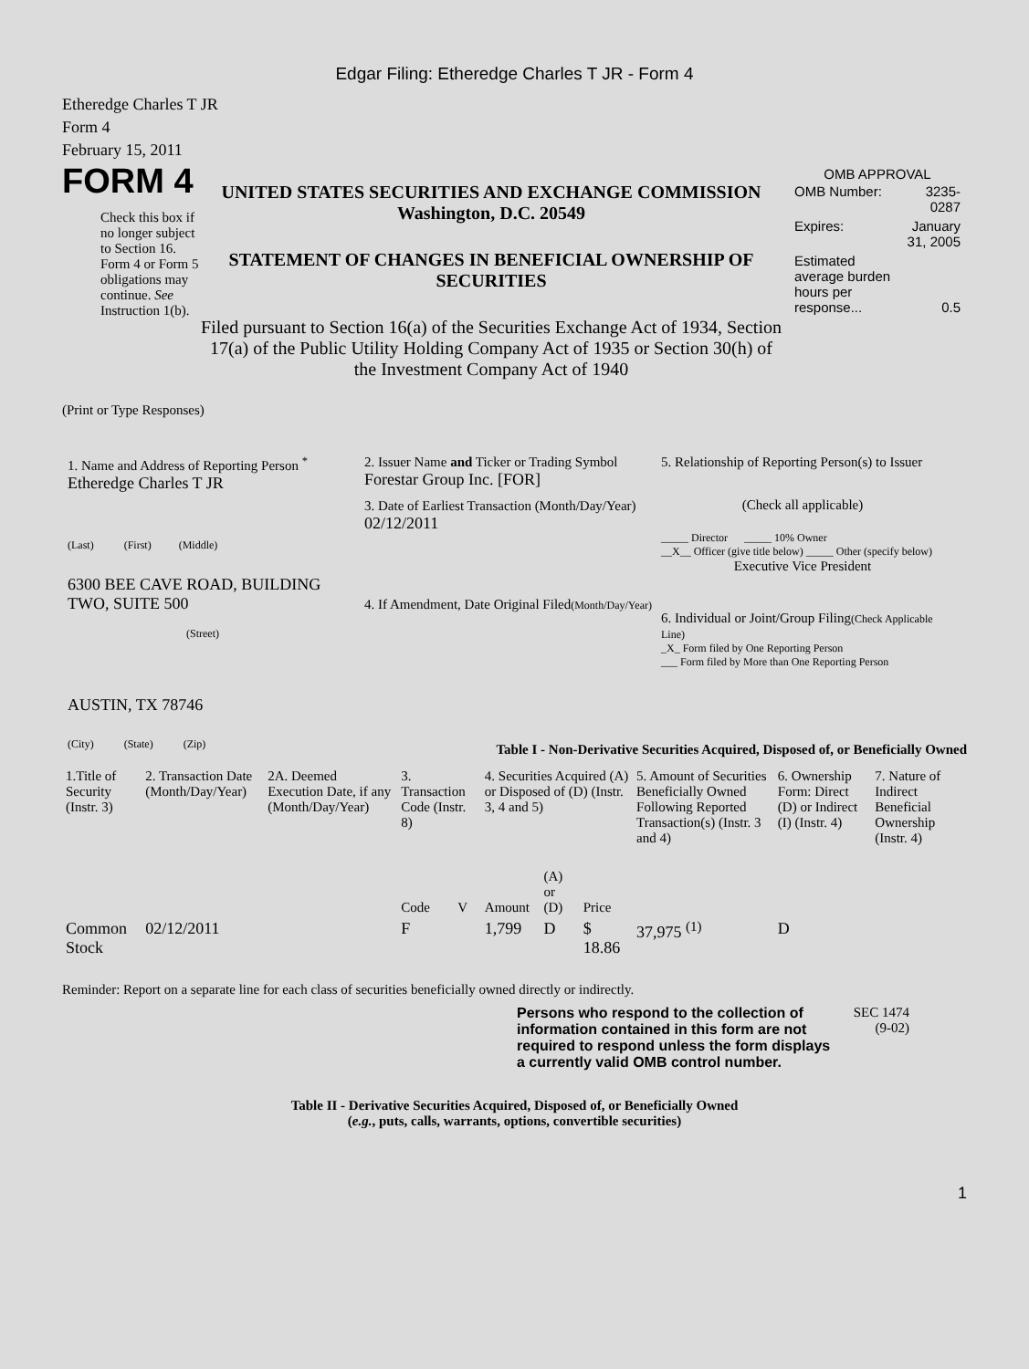Edgar Filing: Etheredge Charles T JR - Form 4
Etheredge Charles T JR
Form 4
February 15, 2011
FORM 4
Check this box if no longer subject to Section 16. Form 4 or Form 5 obligations may continue. See Instruction 1(b).
UNITED STATES SECURITIES AND EXCHANGE COMMISSION
Washington, D.C. 20549
STATEMENT OF CHANGES IN BENEFICIAL OWNERSHIP OF SECURITIES
Filed pursuant to Section 16(a) of the Securities Exchange Act of 1934, Section 17(a) of the Public Utility Holding Company Act of 1935 or Section 30(h) of the Investment Company Act of 1940
OMB APPROVAL
| OMB Number: | 3235-0287 |
| Expires: | January 31, 2005 |
| Estimated average burden hours per response... | 0.5 |
(Print or Type Responses)
1. Name and Address of Reporting Person <sup>*</sup>
Etheredge Charles T JR
(Last) (First) (Middle)
6300 BEE CAVE ROAD, BUILDING TWO, SUITE 500
(Street)
AUSTIN, TX 78746
(City) (State) (Zip)
2. Issuer Name and Ticker or Trading Symbol
Forestar Group Inc. [FOR]
3. Date of Earliest Transaction (Month/Day/Year)
02/12/2011
4. If Amendment, Date Original Filed(Month/Day/Year)
5. Relationship of Reporting Person(s) to Issuer
(Check all applicable)
_____ Director _____ 10% Owner
__X__ Officer (give title below) _____ Other (specify below)
Executive Vice President
6. Individual or Joint/Group Filing(Check Applicable Line)
_X_ Form filed by One Reporting Person
___ Form filed by More than One Reporting Person
Table I - Non-Derivative Securities Acquired, Disposed of, or Beneficially Owned
| 1.Title of Security (Instr. 3) | 2. Transaction Date (Month/Day/Year) | 2A. Deemed Execution Date, if any (Month/Day/Year) | 3. Transaction Code (Instr. 8) | | 4. Securities Acquired (A) or Disposed of (D) (Instr. 3, 4 and 5) | | | 5. Amount of Securities Beneficially Owned Following Reported Transaction(s) (Instr. 3 and 4) | 6. Ownership Form: Direct (D) or Indirect (I) (Instr. 4) | 7. Nature of Indirect Beneficial Ownership (Instr. 4) |
| --- | --- | --- | --- | --- | --- | --- | --- | --- | --- | --- |
| | | | Code | V | Amount | (A) or (D) | Price | | | |
| Common Stock | 02/12/2011 | | F | | 1,799 | D | $ 18.86 | 37,975 <sup>(1)</sup> | D | |
Reminder: Report on a separate line for each class of securities beneficially owned directly or indirectly.
Persons who respond to the collection of information contained in this form are not required to respond unless the form displays a currently valid OMB control number.
SEC 1474 (9-02)
Table II - Derivative Securities Acquired, Disposed of, or Beneficially Owned
(e.g., puts, calls, warrants, options, convertible securities)
1